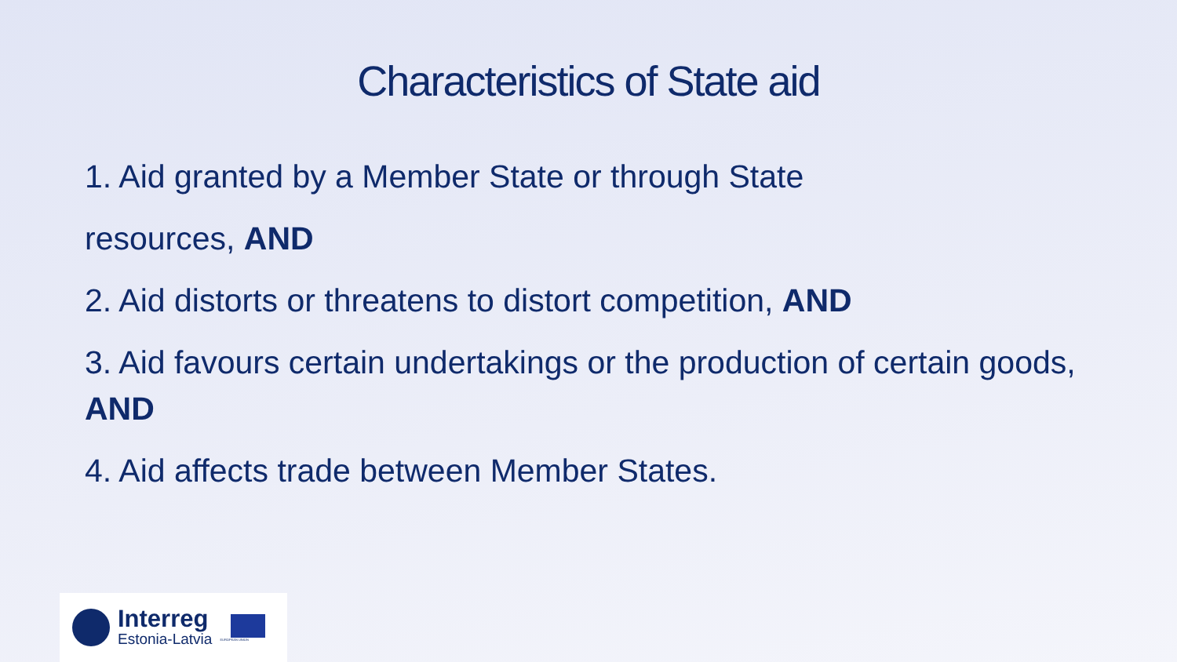Characteristics of State aid
1. Aid granted by a Member State or through State
resources, AND
2. Aid distorts or threatens to distort competition, AND
3. Aid favours certain undertakings or the production of certain goods, AND
4. Aid affects trade between Member States.
Interreg
Estonia-Latvia
EUROPEAN UNION